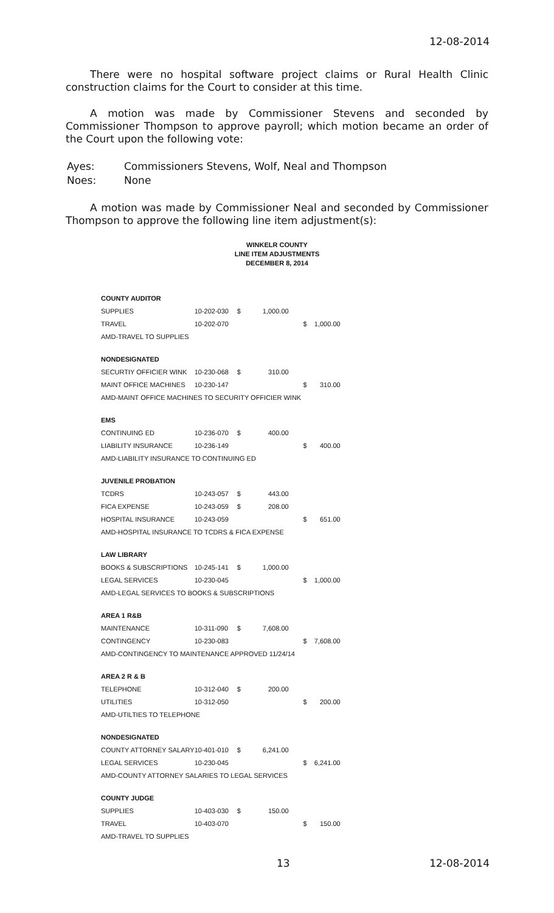12-08-2014
There were no hospital software project claims or Rural Health Clinic construction claims for the Court to consider at this time.
A motion was made by Commissioner Stevens and seconded by Commissioner Thompson to approve payroll; which motion became an order of the Court upon the following vote:
| Ayes: | Commissioners Stevens, Wolf, Neal and Thompson |
| Noes: | None |
A motion was made by Commissioner Neal and seconded by Commissioner Thompson to approve the following line item adjustment(s):
WINKELR COUNTY
LINE ITEM ADJUSTMENTS
DECEMBER 8, 2014
| COUNTY AUDITOR | | | | | |
| SUPPLIES | 10-202-030 | $ | 1,000.00 | | |
| TRAVEL | 10-202-070 | | | $ | 1,000.00 |
| AMD-TRAVEL TO SUPPLIES | | | | | |
| NONDESIGNATED | | | | | |
| SECURTIY OFFICIER WINK | 10-230-068 | $ | 310.00 | | |
| MAINT OFFICE MACHINES | 10-230-147 | | | $ | 310.00 |
| AMD-MAINT OFFICE MACHINES TO SECURITY OFFICIER WINK | | | | | |
| EMS | | | | | |
| CONTINUING ED | 10-236-070 | $ | 400.00 | | |
| LIABILITY INSURANCE | 10-236-149 | | | $ | 400.00 |
| AMD-LIABILITY INSURANCE TO CONTINUING ED | | | | | |
| JUVENILE PROBATION | | | | | |
| TCDRS | 10-243-057 | $ | 443.00 | | |
| FICA EXPENSE | 10-243-059 | $ | 208.00 | | |
| HOSPITAL INSURANCE | 10-243-059 | | | $ | 651.00 |
| AMD-HOSPITAL INSURANCE TO TCDRS & FICA EXPENSE | | | | | |
| LAW LIBRARY | | | | | |
| BOOKS & SUBSCRIPTIONS | 10-245-141 | $ | 1,000.00 | | |
| LEGAL SERVICES | 10-230-045 | | | $ | 1,000.00 |
| AMD-LEGAL SERVICES TO BOOKS & SUBSCRIPTIONS | | | | | |
| AREA 1 R&B | | | | | |
| MAINTENANCE | 10-311-090 | $ | 7,608.00 | | |
| CONTINGENCY | 10-230-083 | | | $ | 7,608.00 |
| AMD-CONTINGENCY TO MAINTENANCE APPROVED 11/24/14 | | | | | |
| AREA 2 R & B | | | | | |
| TELEPHONE | 10-312-040 | $ | 200.00 | | |
| UTILITIES | 10-312-050 | | | $ | 200.00 |
| AMD-UTILTIES TO TELEPHONE | | | | | |
| NONDESIGNATED | | | | | |
| COUNTY ATTORNEY SALARY | 10-401-010 | $ | 6,241.00 | | |
| LEGAL SERVICES | 10-230-045 | | | $ | 6,241.00 |
| AMD-COUNTY ATTORNEY SALARIES TO LEGAL SERVICES | | | | | |
| COUNTY JUDGE | | | | | |
| SUPPLIES | 10-403-030 | $ | 150.00 | | |
| TRAVEL | 10-403-070 | | | $ | 150.00 |
| AMD-TRAVEL TO SUPPLIES | | | | | |
13 12-08-2014